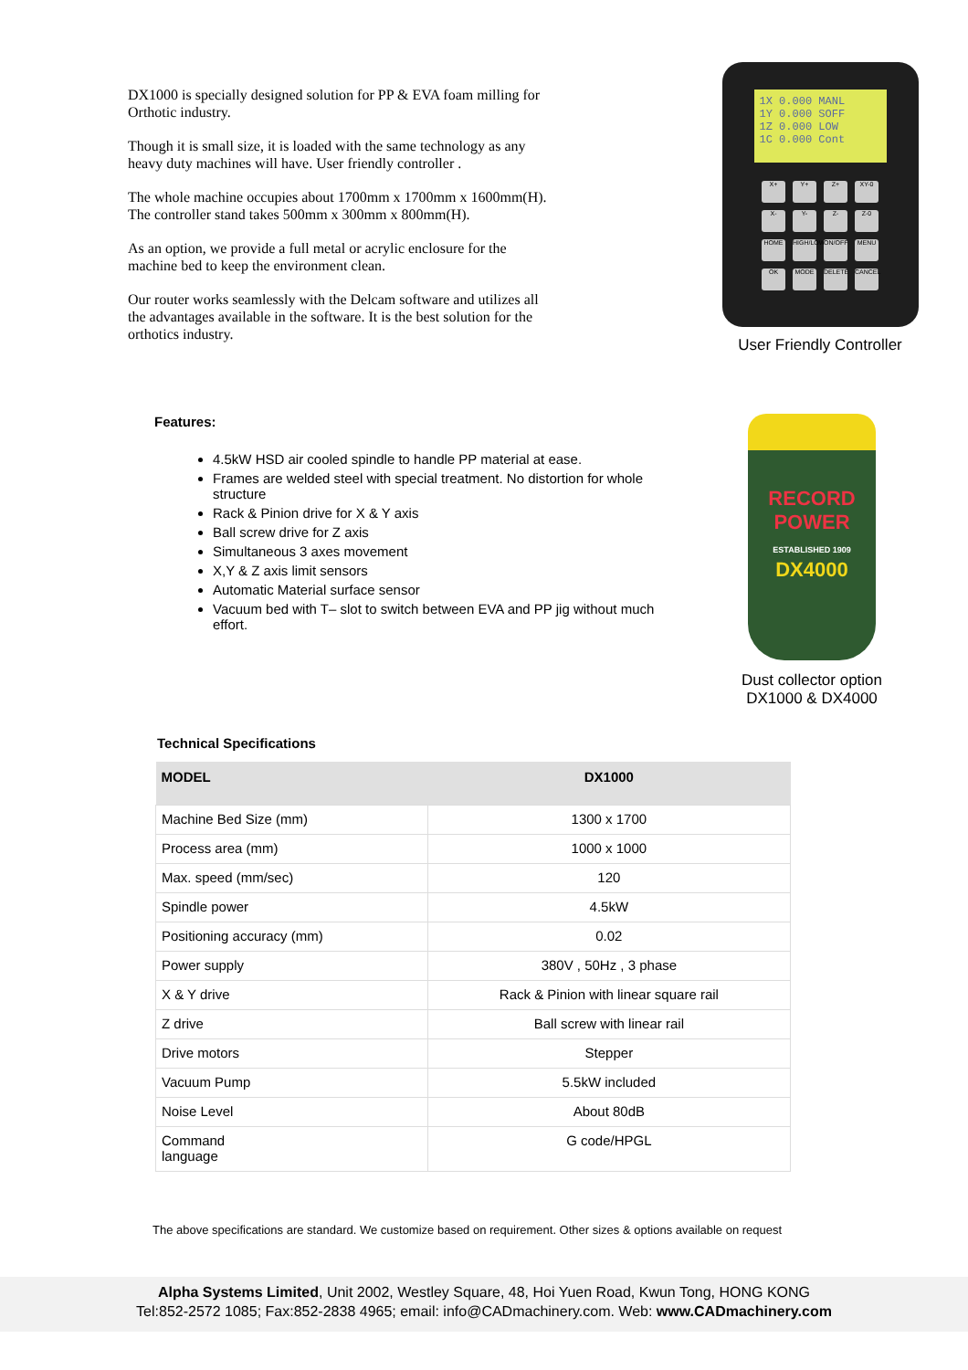DX1000 is specially designed solution for PP & EVA foam milling for Orthotic industry.
Though it is small size, it is loaded with the same technology as any heavy duty machines will have. User friendly controller .
The whole machine occupies about 1700mm x 1700mm x 1600mm(H).
The controller stand takes 500mm x 300mm x 800mm(H).
As an option, we provide a full metal or acrylic enclosure for the machine bed to keep the environment clean.
Our router works seamlessly with the Delcam software and utilizes all the advantages available in the software. It is the best solution for the orthotics industry.
1X 0.000 MANL
1Y 0.000 SOFF
1Z 0.000 LOW
1C 0.000 Cont
X+ Y+ Z+ XY-0 X- Y- Z- Z-0 HOME HIGH/LOW ON/OFF MENU OK MODE DELETE CANCEL
User Friendly Controller
Features:
4.5kW HSD air cooled spindle to handle PP material at ease.
Frames are welded steel with special treatment. No distortion for whole structure
Rack & Pinion drive for X & Y axis
Ball screw drive for Z axis
Simultaneous 3 axes movement
X,Y & Z axis limit sensors
Automatic Material surface sensor
Vacuum bed with T– slot to switch between EVA and PP jig without much effort.
RECORD POWER
ESTABLISHED 1909
DX4000
Dust collector option
DX1000 & DX4000
Technical Specifications
| MODEL | DX1000 |
| --- | --- |
| Machine Bed Size (mm) | 1300 x 1700 |
| Process area (mm) | 1000 x 1000 |
| Max. speed (mm/sec) | 120 |
| Spindle power | 4.5kW |
| Positioning accuracy (mm) | 0.02 |
| Power supply | 380V , 50Hz , 3 phase |
| X & Y drive | Rack & Pinion with linear square rail |
| Z drive | Ball screw with linear rail |
| Drive motors | Stepper |
| Vacuum Pump | 5.5kW included |
| Noise Level | About 80dB |
| Command language | G code/HPGL |
The above specifications are standard. We customize based on requirement. Other sizes & options available on request
Alpha Systems Limited, Unit 2002, Westley Square, 48, Hoi Yuen Road, Kwun Tong, HONG KONG
Tel:852-2572 1085; Fax:852-2838 4965; email: info@CADmachinery.com. Web: www.CADmachinery.com